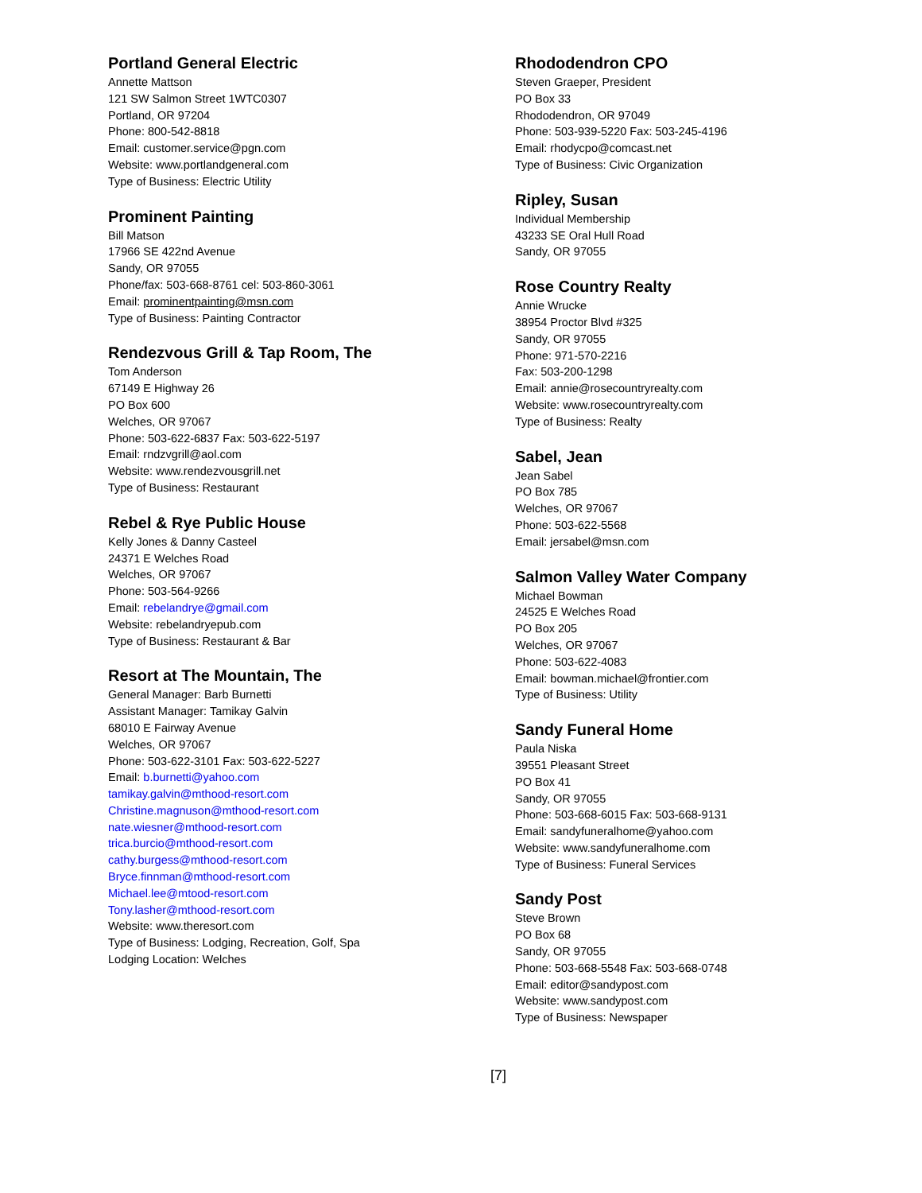Portland General Electric
Annette Mattson
121 SW Salmon Street 1WTC0307
Portland, OR 97204
Phone: 800-542-8818
Email: customer.service@pgn.com
Website: www.portlandgeneral.com
Type of Business: Electric Utility
Prominent Painting
Bill Matson
17966 SE 422nd Avenue
Sandy, OR 97055
Phone/fax: 503-668-8761 cel: 503-860-3061
Email: prominentpainting@msn.com
Type of Business: Painting Contractor
Rendezvous Grill & Tap Room, The
Tom Anderson
67149 E Highway 26
PO Box 600
Welches, OR 97067
Phone: 503-622-6837 Fax: 503-622-5197
Email: rndzvgrill@aol.com
Website: www.rendezvousgrill.net
Type of Business: Restaurant
Rebel & Rye Public House
Kelly Jones & Danny Casteel
24371 E Welches Road
Welches, OR 97067
Phone: 503-564-9266
Email: rebelandrye@gmail.com
Website: rebelandryepub.com
Type of Business: Restaurant & Bar
Resort at The Mountain, The
General Manager: Barb Burnetti
Assistant Manager: Tamikay Galvin
68010 E Fairway Avenue
Welches, OR 97067
Phone: 503-622-3101 Fax: 503-622-5227
Email: b.burnetti@yahoo.com
tamikay.galvin@mthood-resort.com
Christine.magnuson@mthood-resort.com
nate.wiesner@mthood-resort.com
trica.burcio@mthood-resort.com
cathy.burgess@mthood-resort.com
Bryce.finnman@mthood-resort.com
Michael.lee@mtood-resort.com
Tony.lasher@mthood-resort.com
Website: www.theresort.com
Type of Business: Lodging, Recreation, Golf, Spa
Lodging Location: Welches
Rhododendron CPO
Steven Graeper, President
PO Box 33
Rhododendron, OR 97049
Phone: 503-939-5220 Fax: 503-245-4196
Email: rhodycpo@comcast.net
Type of Business: Civic Organization
Ripley, Susan
Individual Membership
43233 SE Oral Hull Road
Sandy, OR 97055
Rose Country Realty
Annie Wrucke
38954 Proctor Blvd #325
Sandy, OR 97055
Phone: 971-570-2216
Fax: 503-200-1298
Email: annie@rosecountryrealty.com
Website: www.rosecountryrealty.com
Type of Business: Realty
Sabel, Jean
Jean Sabel
PO Box 785
Welches, OR 97067
Phone: 503-622-5568
Email: jersabel@msn.com
Salmon Valley Water Company
Michael Bowman
24525 E Welches Road
PO Box 205
Welches, OR 97067
Phone: 503-622-4083
Email: bowman.michael@frontier.com
Type of Business: Utility
Sandy Funeral Home
Paula Niska
39551 Pleasant Street
PO Box 41
Sandy, OR 97055
Phone: 503-668-6015 Fax: 503-668-9131
Email: sandyfuneralhome@yahoo.com
Website: www.sandyfuneralhome.com
Type of Business: Funeral Services
Sandy Post
Steve Brown
PO Box 68
Sandy, OR 97055
Phone: 503-668-5548 Fax: 503-668-0748
Email: editor@sandypost.com
Website: www.sandypost.com
Type of Business: Newspaper
[7]